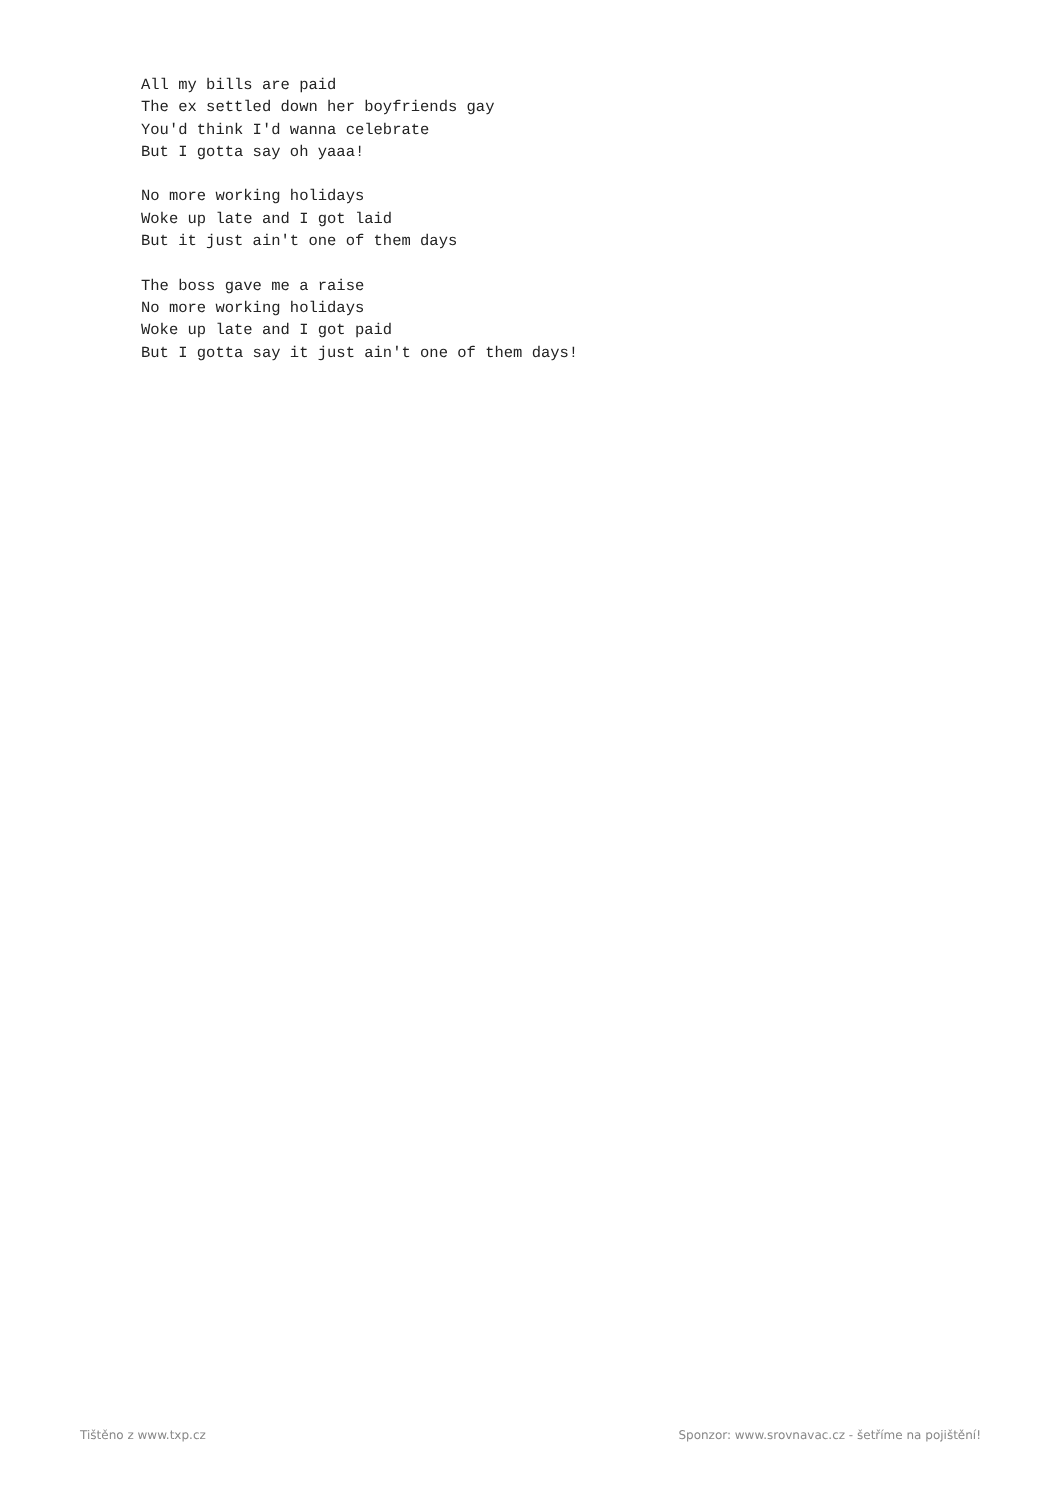All my bills are paid
The ex settled down her boyfriends gay
You'd think I'd wanna celebrate
But I gotta say oh yaaa!

No more working holidays
Woke up late and I got laid
But it just ain't one of them days

The boss gave me a raise
No more working holidays
Woke up late and I got paid
But I gotta say it just ain't one of them days!
Tištěno z www.txp.cz Sponzor: www.srovnavac.cz - šetříme na pojištění!